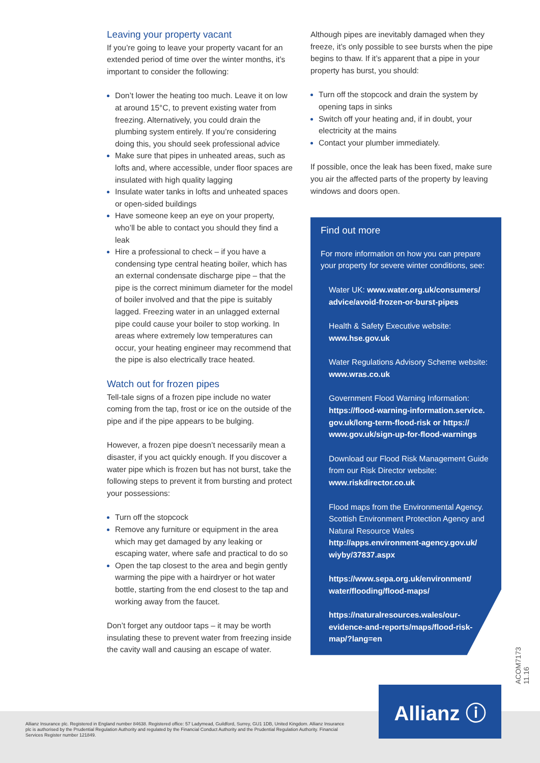Leaving your property vacant
If you’re going to leave your property vacant for an extended period of time over the winter months, it’s important to consider the following:
Don’t lower the heating too much. Leave it on low at around 15°C, to prevent existing water from freezing. Alternatively, you could drain the plumbing system entirely. If you’re considering doing this, you should seek professional advice
Make sure that pipes in unheated areas, such as lofts and, where accessible, under floor spaces are insulated with high quality lagging
Insulate water tanks in lofts and unheated spaces or open-sided buildings
Have someone keep an eye on your property, who’ll be able to contact you should they find a leak
Hire a professional to check – if you have a condensing type central heating boiler, which has an external condensate discharge pipe – that the pipe is the correct minimum diameter for the model of boiler involved and that the pipe is suitably lagged. Freezing water in an unlagged external pipe could cause your boiler to stop working. In areas where extremely low temperatures can occur, your heating engineer may recommend that the pipe is also electrically trace heated.
Watch out for frozen pipes
Tell-tale signs of a frozen pipe include no water coming from the tap, frost or ice on the outside of the pipe and if the pipe appears to be bulging.
However, a frozen pipe doesn’t necessarily mean a disaster, if you act quickly enough. If you discover a water pipe which is frozen but has not burst, take the following steps to prevent it from bursting and protect your possessions:
Turn off the stopcock
Remove any furniture or equipment in the area which may get damaged by any leaking or escaping water, where safe and practical to do so
Open the tap closest to the area and begin gently warming the pipe with a hairdryer or hot water bottle, starting from the end closest to the tap and working away from the faucet.
Don’t forget any outdoor taps – it may be worth insulating these to prevent water from freezing inside the cavity wall and causing an escape of water.
Although pipes are inevitably damaged when they freeze, it’s only possible to see bursts when the pipe begins to thaw. If it’s apparent that a pipe in your property has burst, you should:
Turn off the stopcock and drain the system by opening taps in sinks
Switch off your heating and, if in doubt, your electricity at the mains
Contact your plumber immediately.
If possible, once the leak has been fixed, make sure you air the affected parts of the property by leaving windows and doors open.
Find out more
For more information on how you can prepare your property for severe winter conditions, see:
Water UK: www.water.org.uk/consumers/ advice/avoid-frozen-or-burst-pipes
Health & Safety Executive website: www.hse.gov.uk
Water Regulations Advisory Scheme website: www.wras.co.uk
Government Flood Warning Information: https://flood-warning-information.service. gov.uk/long-term-flood-risk or https:// www.gov.uk/sign-up-for-flood-warnings
Download our Flood Risk Management Guide from our Risk Director website: www.riskdirector.co.uk
Flood maps from the Environmental Agency. Scottish Environment Protection Agency and Natural Resource Wales
http://apps.environment-agency.gov.uk/ wiyby/37837.aspx
https://www.sepa.org.uk/environment/ water/flooding/flood-maps/
https://naturalresources.wales/our-evidence-and-reports/maps/flood-risk-map/?lang=en
ACOM7173 11.16
Allianz Insurance plc. Registered in England number 84638. Registered office: 57 Ladymead, Guildford, Surrey, GU1 1DB, United Kingdom. Allianz Insurance plc is authorised by the Prudential Regulation Authority and regulated by the Financial Conduct Authority and the Prudential Regulation Authority. Financial Services Register number 121849.
Allianz ⓘ